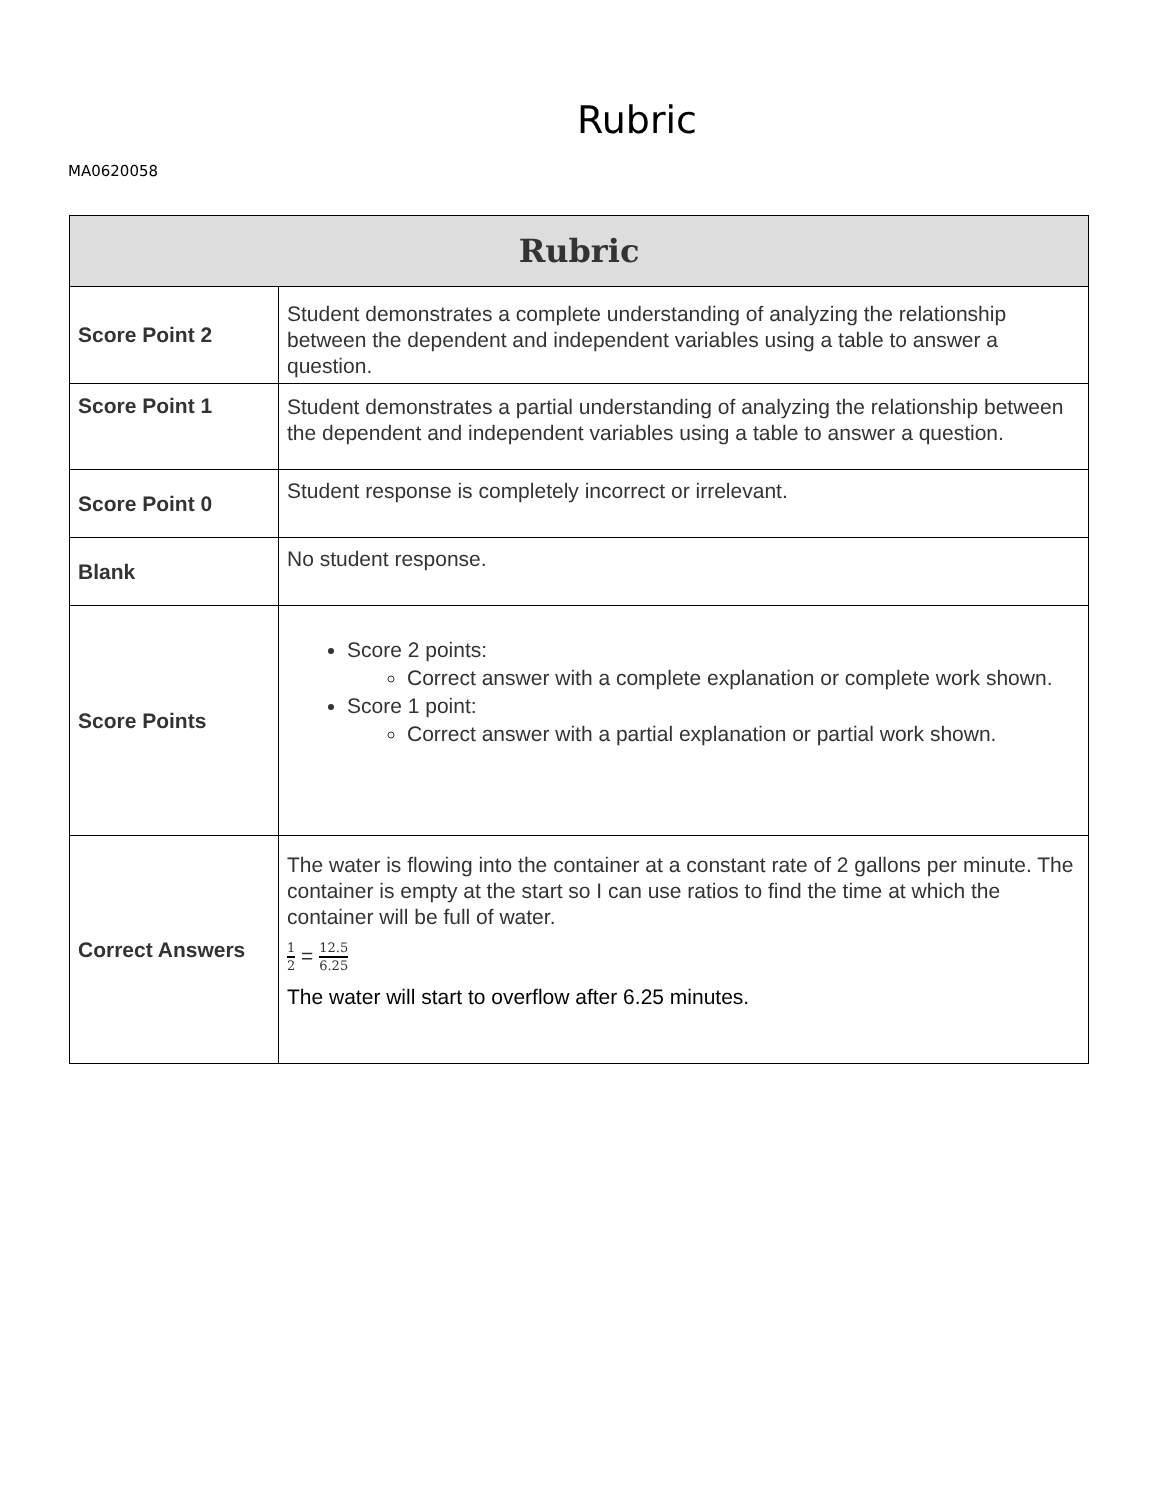Rubric
MA0620058
| Rubric | |
| --- | --- |
| Score Point 2 | Student demonstrates a complete understanding of analyzing the relationship between the dependent and independent variables using a table to answer a question. |
| Score Point 1 | Student demonstrates a partial understanding of analyzing the relationship between the dependent and independent variables using a table to answer a question. |
| Score Point 0 | Student response is completely incorrect or irrelevant. |
| Blank | No student response. |
| Score Points | Score 2 points: Correct answer with a complete explanation or complete work shown. Score 1 point: Correct answer with a partial explanation or partial work shown. |
| Correct Answers | The water is flowing into the container at a constant rate of 2 gallons per minute. The container is empty at the start so I can use ratios to find the time at which the container will be full of water. 1 2 = 12.5 6.25 The water will start to overflow after 6.25 minutes. |